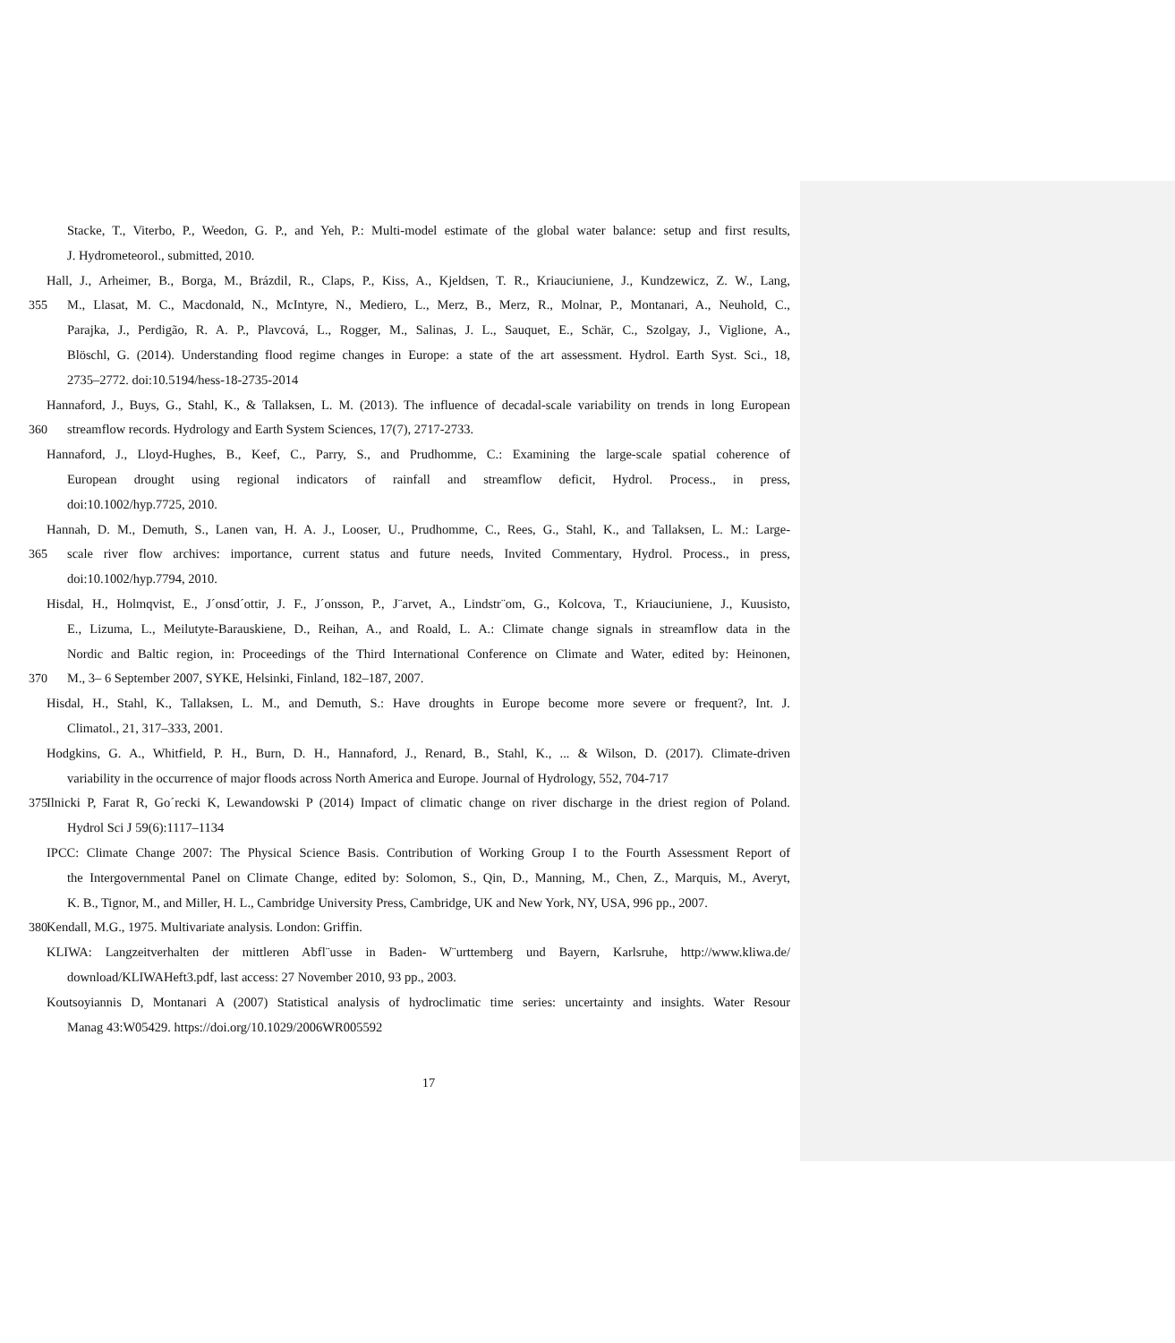Stacke, T., Viterbo, P., Weedon, G. P., and Yeh, P.: Multi-model estimate of the global water balance: setup and first results,
J. Hydrometeorol., submitted, 2010.
Hall, J., Arheimer, B., Borga, M., Brázdil, R., Claps, P., Kiss, A., Kjeldsen, T. R., Kriauciuniene, J., Kundzewicz, Z. W., Lang,
355 M., Llasat, M. C., Macdonald, N., McIntyre, N., Mediero, L., Merz, B., Merz, R., Molnar, P., Montanari, A., Neuhold, C.,
Parajka, J., Perdigão, R. A. P., Plavcová, L., Rogger, M., Salinas, J. L., Sauquet, E., Schär, C., Szolgay, J., Viglione, A.,
Blöschl, G. (2014). Understanding flood regime changes in Europe: a state of the art assessment. Hydrol. Earth Syst. Sci., 18,
2735–2772. doi:10.5194/hess-18-2735-2014
Hannaford, J., Buys, G., Stahl, K., & Tallaksen, L. M. (2013). The influence of decadal-scale variability on trends in long European
360 streamflow records. Hydrology and Earth System Sciences, 17(7), 2717-2733.
Hannaford, J., Lloyd-Hughes, B., Keef, C., Parry, S., and Prudhomme, C.: Examining the large-scale spatial coherence of
European drought using regional indicators of rainfall and streamflow deficit, Hydrol. Process., in press,
doi:10.1002/hyp.7725, 2010.
Hannah, D. M., Demuth, S., Lanen van, H. A. J., Looser, U., Prudhomme, C., Rees, G., Stahl, K., and Tallaksen, L. M.: Large-
365 scale river flow archives: importance, current status and future needs, Invited Commentary, Hydrol. Process., in press,
doi:10.1002/hyp.7794, 2010.
Hisdal, H., Holmqvist, E., J´onsd´ottir, J. F., J´onsson, P., J¨arvet, A., Lindstr¨om, G., Kolcova, T., Kriauciuniene, J., Kuusisto,
E., Lizuma, L., Meilutyte-Barauskiene, D., Reihan, A., and Roald, L. A.: Climate change signals in streamflow data in the
Nordic and Baltic region, in: Proceedings of the Third International Conference on Climate and Water, edited by: Heinonen,
370 M., 3– 6 September 2007, SYKE, Helsinki, Finland, 182–187, 2007.
Hisdal, H., Stahl, K., Tallaksen, L. M., and Demuth, S.: Have droughts in Europe become more severe or frequent?, Int. J.
Climatol., 21, 317–333, 2001.
Hodgkins, G. A., Whitfield, P. H., Burn, D. H., Hannaford, J., Renard, B., Stahl, K., ... & Wilson, D. (2017). Climate-driven
variability in the occurrence of major floods across North America and Europe. Journal of Hydrology, 552, 704-717
375 Ilnicki P, Farat R, Go´recki K, Lewandowski P (2014) Impact of climatic change on river discharge in the driest region of Poland.
Hydrol Sci J 59(6):1117–1134
IPCC: Climate Change 2007: The Physical Science Basis. Contribution of Working Group I to the Fourth Assessment Report of
the Intergovernmental Panel on Climate Change, edited by: Solomon, S., Qin, D., Manning, M., Chen, Z., Marquis, M., Averyt,
K. B., Tignor, M., and Miller, H. L., Cambridge University Press, Cambridge, UK and New York, NY, USA, 996 pp., 2007.
380 Kendall, M.G., 1975. Multivariate analysis. London: Griffin.
KLIWA: Langzeitverhalten der mittleren Abfl¨usse in Baden- W¨urttemberg und Bayern, Karlsruhe, http://www.kliwa.de/
download/KLIWAHeft3.pdf, last access: 27 November 2010, 93 pp., 2003.
Koutsoyiannis D, Montanari A (2007) Statistical analysis of hydroclimatic time series: uncertainty and insights. Water Resour
Manag 43:W05429. https://doi.org/10.1029/2006WR005592
17